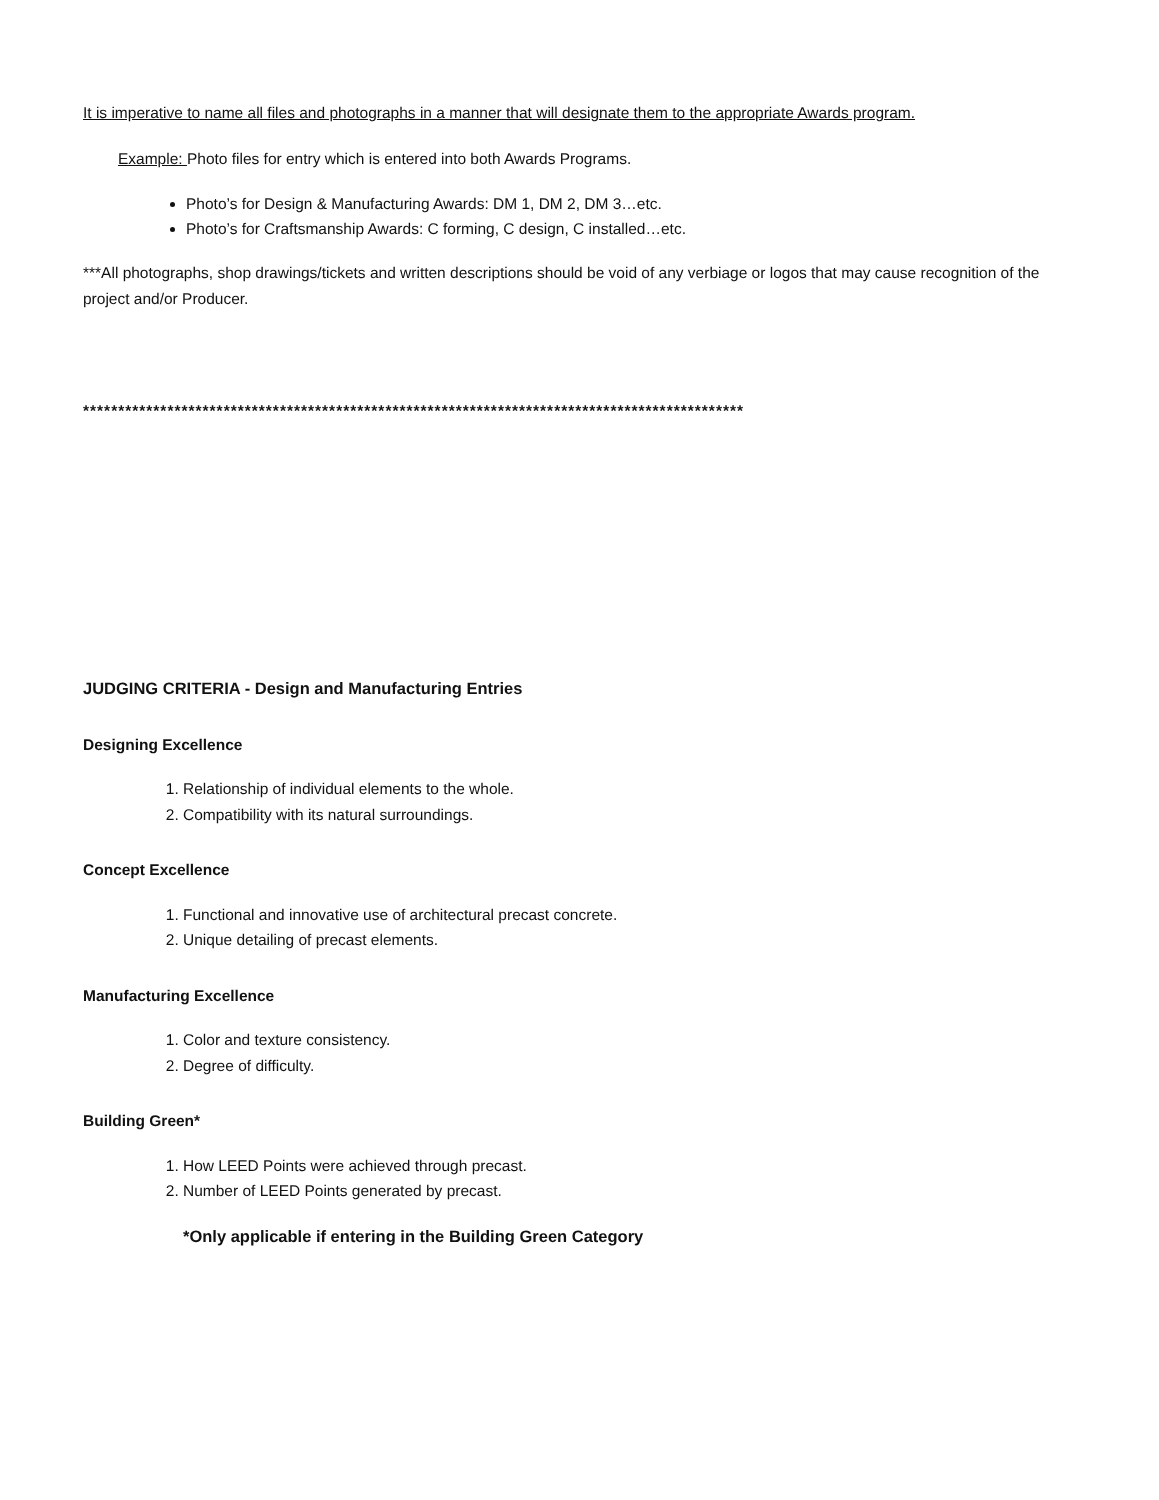It is imperative to name all files and photographs in a manner that will designate them to the appropriate Awards program.
Example: Photo files for entry which is entered into both Awards Programs.
Photo’s for Design & Manufacturing Awards: DM 1, DM 2, DM 3…etc.
Photo’s for Craftsmanship Awards: C forming, C design, C installed…etc.
***All photographs, shop drawings/tickets and written descriptions should be void of any verbiage or logos that may cause recognition of the project and/or Producer.
**********************************************************************************************
JUDGING CRITERIA - Design and Manufacturing Entries
Designing Excellence
1. Relationship of individual elements to the whole.
2. Compatibility with its natural surroundings.
Concept Excellence
1. Functional and innovative use of architectural precast concrete.
2. Unique detailing of precast elements.
Manufacturing Excellence
1. Color and texture consistency.
2. Degree of difficulty.
Building Green*
1. How LEED Points were achieved through precast.
2. Number of LEED Points generated by precast.
*Only applicable if entering in the Building Green Category